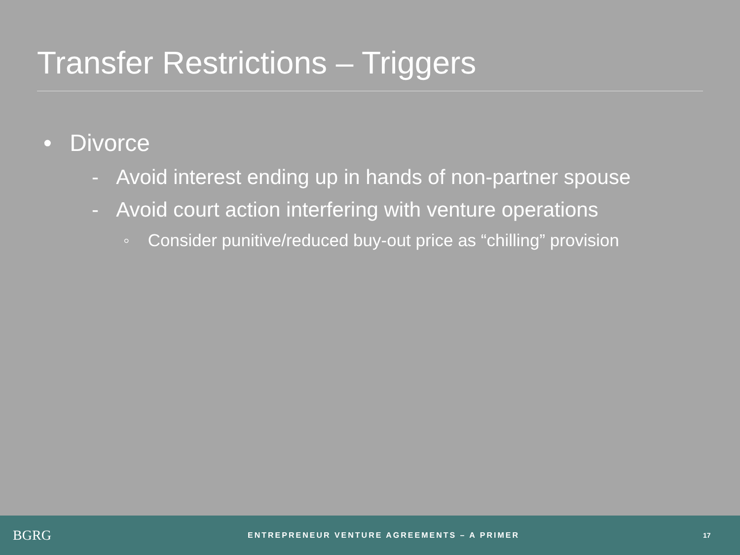Transfer Restrictions – Triggers
• Divorce
- Avoid interest ending up in hands of non-partner spouse
- Avoid court action interfering with venture operations
◦ Consider punitive/reduced buy-out price as “chilling” provision
BGRG
ENTREPRENEUR VENTURE AGREEMENTS – A PRIMER
17